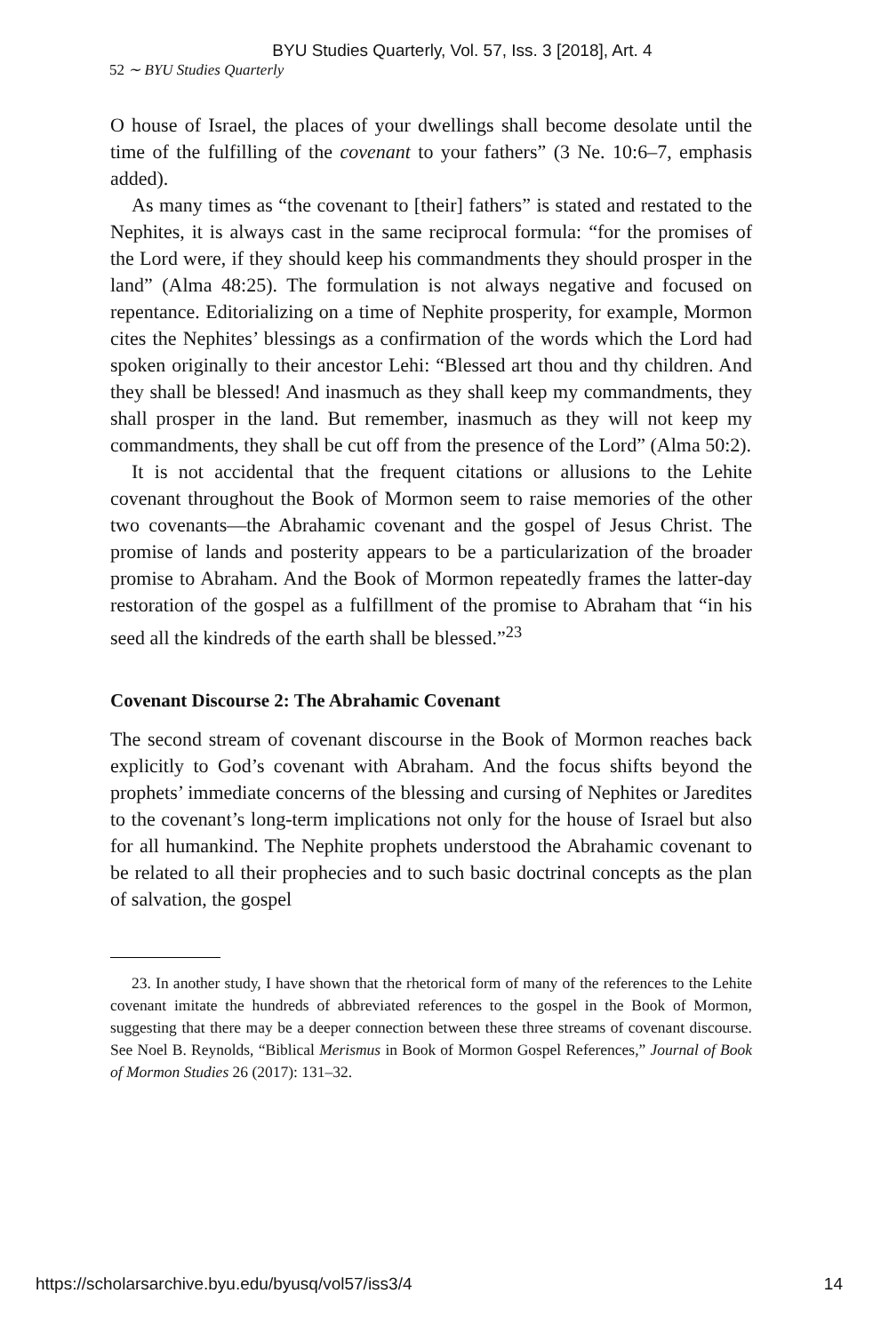BYU Studies Quarterly, Vol. 57, Iss. 3 [2018], Art. 4
52 ∼ BYU Studies Quarterly
O house of Israel, the places of your dwellings shall become desolate until the time of the fulfilling of the covenant to your fathers” (3 Ne. 10:6–7, emphasis added).
As many times as “the covenant to [their] fathers” is stated and restated to the Nephites, it is always cast in the same reciprocal formula: “for the promises of the Lord were, if they should keep his commandments they should prosper in the land” (Alma 48:25). The formulation is not always negative and focused on repentance. Editorializing on a time of Nephite prosperity, for example, Mormon cites the Nephites’ blessings as a confirmation of the words which the Lord had spoken originally to their ancestor Lehi: “Blessed art thou and thy children. And they shall be blessed! And inasmuch as they shall keep my commandments, they shall prosper in the land. But remember, inasmuch as they will not keep my commandments, they shall be cut off from the presence of the Lord” (Alma 50:2).
It is not accidental that the frequent citations or allusions to the Lehite covenant throughout the Book of Mormon seem to raise memories of the other two covenants—the Abrahamic covenant and the gospel of Jesus Christ. The promise of lands and posterity appears to be a particularization of the broader promise to Abraham. And the Book of Mormon repeatedly frames the latter-day restoration of the gospel as a fulfillment of the promise to Abraham that “in his seed all the kindreds of the earth shall be blessed.”<sup>23</sup>
Covenant Discourse 2: The Abrahamic Covenant
The second stream of covenant discourse in the Book of Mormon reaches back explicitly to God’s covenant with Abraham. And the focus shifts beyond the prophets’ immediate concerns of the blessing and cursing of Nephites or Jaredites to the covenant’s long-term implications not only for the house of Israel but also for all humankind. The Nephite prophets understood the Abrahamic covenant to be related to all their prophecies and to such basic doctrinal concepts as the plan of salvation, the gospel
23. In another study, I have shown that the rhetorical form of many of the references to the Lehite covenant imitate the hundreds of abbreviated references to the gospel in the Book of Mormon, suggesting that there may be a deeper connection between these three streams of covenant discourse. See Noel B. Reynolds, “Biblical Merismus in Book of Mormon Gospel References,” Journal of Book of Mormon Studies 26 (2017): 131–32.
https://scholarsarchive.byu.edu/byusq/vol57/iss3/4 14